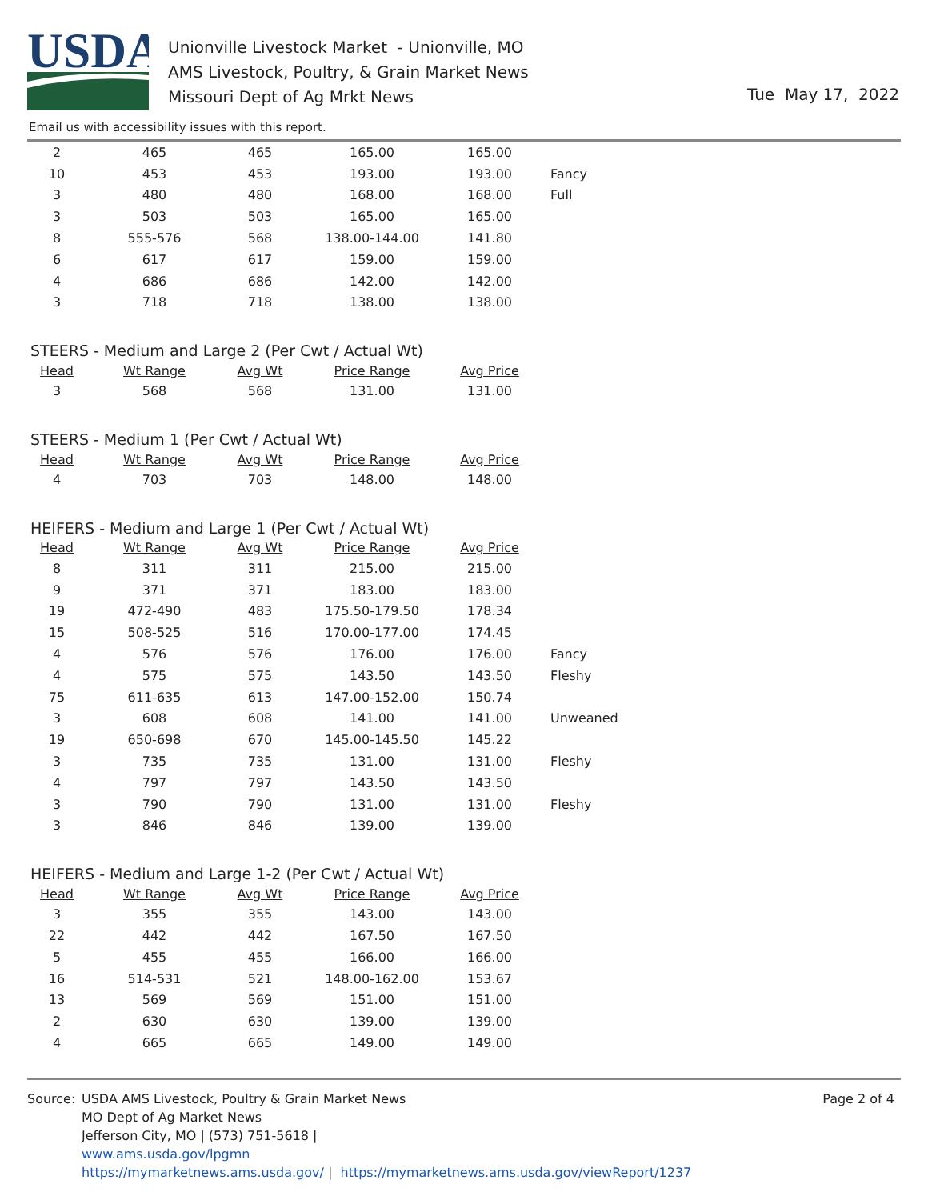USDA
Unionville Livestock Market - Unionville, MO
AMS Livestock, Poultry, & Grain Market News
Missouri Dept of Ag Mrkt News
Tue May 17, 2022
Email us with accessibility issues with this report.
| 2 | 465 | 465 | 165.00 | 165.00 | |
| 10 | 453 | 453 | 193.00 | 193.00 | Fancy |
| 3 | 480 | 480 | 168.00 | 168.00 | Full |
| 3 | 503 | 503 | 165.00 | 165.00 | |
| 8 | 555-576 | 568 | 138.00-144.00 | 141.80 | |
| 6 | 617 | 617 | 159.00 | 159.00 | |
| 4 | 686 | 686 | 142.00 | 142.00 | |
| 3 | 718 | 718 | 138.00 | 138.00 | |
STEERS - Medium and Large 2 (Per Cwt / Actual Wt)
| Head | Wt Range | Avg Wt | Price Range | Avg Price |
| --- | --- | --- | --- | --- |
| 3 | 568 | 568 | 131.00 | 131.00 |
STEERS - Medium 1 (Per Cwt / Actual Wt)
| Head | Wt Range | Avg Wt | Price Range | Avg Price |
| --- | --- | --- | --- | --- |
| 4 | 703 | 703 | 148.00 | 148.00 |
HEIFERS - Medium and Large 1 (Per Cwt / Actual Wt)
| Head | Wt Range | Avg Wt | Price Range | Avg Price | |
| --- | --- | --- | --- | --- | --- |
| 8 | 311 | 311 | 215.00 | 215.00 | |
| 9 | 371 | 371 | 183.00 | 183.00 | |
| 19 | 472-490 | 483 | 175.50-179.50 | 178.34 | |
| 15 | 508-525 | 516 | 170.00-177.00 | 174.45 | |
| 4 | 576 | 576 | 176.00 | 176.00 | Fancy |
| 4 | 575 | 575 | 143.50 | 143.50 | Fleshy |
| 75 | 611-635 | 613 | 147.00-152.00 | 150.74 | |
| 3 | 608 | 608 | 141.00 | 141.00 | Unweaned |
| 19 | 650-698 | 670 | 145.00-145.50 | 145.22 | |
| 3 | 735 | 735 | 131.00 | 131.00 | Fleshy |
| 4 | 797 | 797 | 143.50 | 143.50 | |
| 3 | 790 | 790 | 131.00 | 131.00 | Fleshy |
| 3 | 846 | 846 | 139.00 | 139.00 | |
HEIFERS - Medium and Large 1-2 (Per Cwt / Actual Wt)
| Head | Wt Range | Avg Wt | Price Range | Avg Price |
| --- | --- | --- | --- | --- |
| 3 | 355 | 355 | 143.00 | 143.00 |
| 22 | 442 | 442 | 167.50 | 167.50 |
| 5 | 455 | 455 | 166.00 | 166.00 |
| 16 | 514-531 | 521 | 148.00-162.00 | 153.67 |
| 13 | 569 | 569 | 151.00 | 151.00 |
| 2 | 630 | 630 | 139.00 | 139.00 |
| 4 | 665 | 665 | 149.00 | 149.00 |
Source: USDA AMS Livestock, Poultry & Grain Market News
MO Dept of Ag Market News
Jefferson City, MO | (573) 751-5618 |
www.ams.usda.gov/lpgmn
https://mymarketnews.ams.usda.gov/ | https://mymarketnews.ams.usda.gov/viewReport/1237
Page 2 of 4